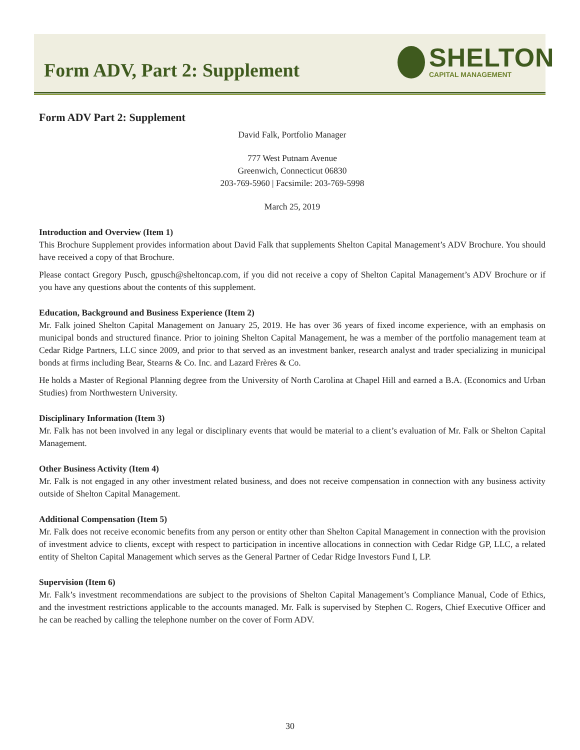Form ADV, Part 2: Supplement
SHELTON
CAPITAL MANAGEMENT
Form ADV Part 2: Supplement
David Falk, Portfolio Manager
777 West Putnam Avenue
Greenwich, Connecticut 06830
203-769-5960 | Facsimile: 203-769-5998
March 25, 2019
Introduction and Overview (Item 1)
This Brochure Supplement provides information about David Falk that supplements Shelton Capital Management’s ADV Brochure. You should have received a copy of that Brochure.
Please contact Gregory Pusch, gpusch@sheltoncap.com, if you did not receive a copy of Shelton Capital Management’s ADV Brochure or if you have any questions about the contents of this supplement.
Education, Background and Business Experience (Item 2)
Mr. Falk joined Shelton Capital Management on January 25, 2019. He has over 36 years of fixed income experience, with an emphasis on municipal bonds and structured finance. Prior to joining Shelton Capital Management, he was a member of the portfolio management team at Cedar Ridge Partners, LLC since 2009, and prior to that served as an investment banker, research analyst and trader specializing in municipal bonds at firms including Bear, Stearns & Co. Inc. and Lazard Frères & Co.
He holds a Master of Regional Planning degree from the University of North Carolina at Chapel Hill and earned a B.A. (Economics and Urban Studies) from Northwestern University.
Disciplinary Information (Item 3)
Mr. Falk has not been involved in any legal or disciplinary events that would be material to a client’s evaluation of Mr. Falk or Shelton Capital Management.
Other Business Activity (Item 4)
Mr. Falk is not engaged in any other investment related business, and does not receive compensation in connection with any business activity outside of Shelton Capital Management.
Additional Compensation (Item 5)
Mr. Falk does not receive economic benefits from any person or entity other than Shelton Capital Management in connection with the provision of investment advice to clients, except with respect to participation in incentive allocations in connection with Cedar Ridge GP, LLC, a related entity of Shelton Capital Management which serves as the General Partner of Cedar Ridge Investors Fund I, LP.
Supervision (Item 6)
Mr. Falk’s investment recommendations are subject to the provisions of Shelton Capital Management’s Compliance Manual, Code of Ethics, and the investment restrictions applicable to the accounts managed. Mr. Falk is supervised by Stephen C. Rogers, Chief Executive Officer and he can be reached by calling the telephone number on the cover of Form ADV.
30